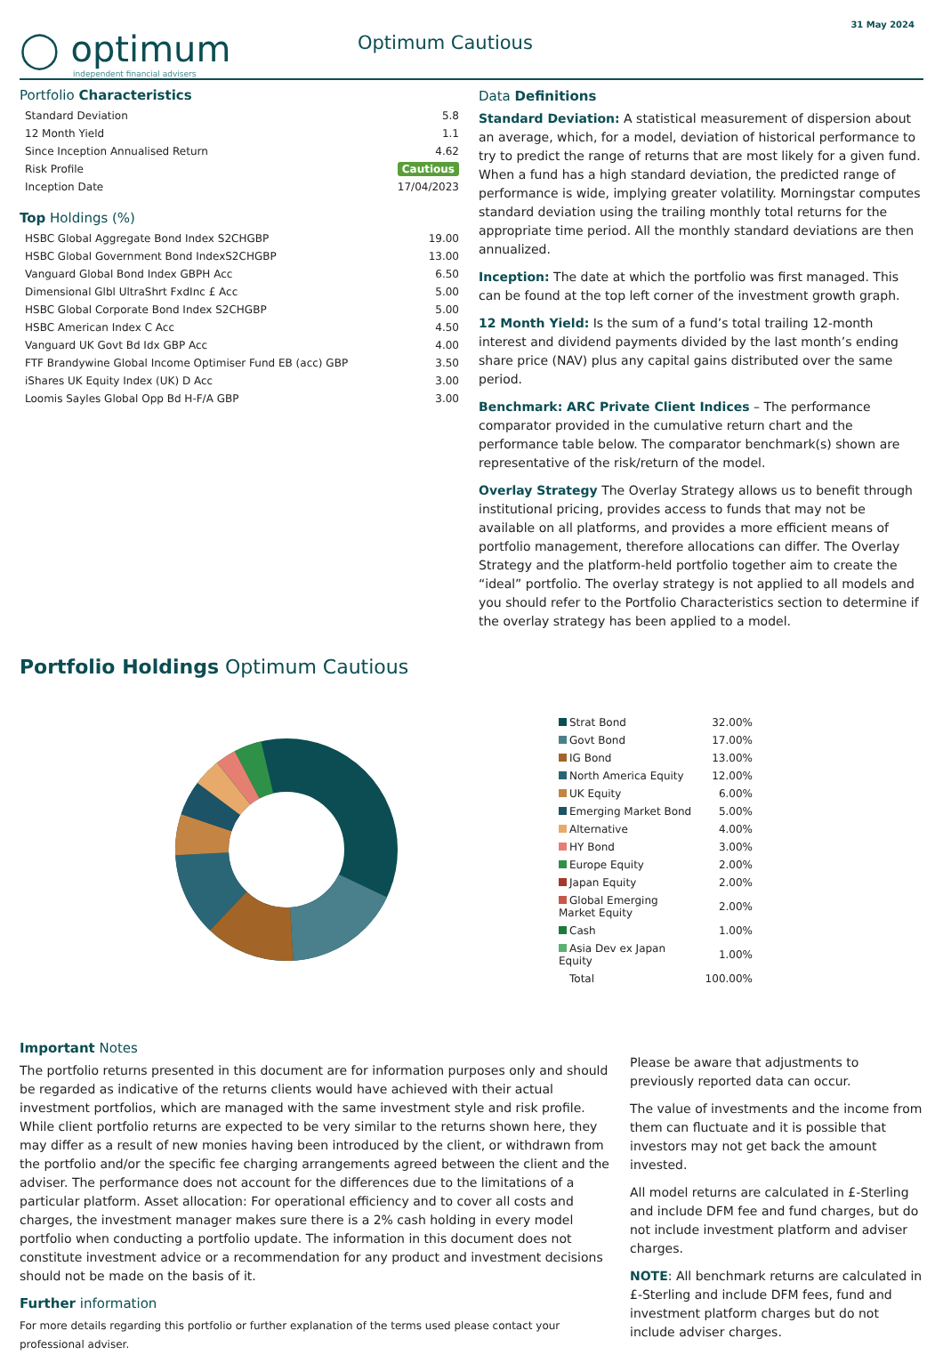◯ optimum
independent financial advisers
Optimum Cautious
31 May 2024
Portfolio Characteristics
| Standard Deviation | 5.8 |
| 12 Month Yield | 1.1 |
| Since Inception Annualised Return | 4.62 |
| Risk Profile | Cautious |
| Inception Date | 17/04/2023 |
Top Holdings (%)
| HSBC Global Aggregate Bond Index S2CHGBP | 19.00 |
| HSBC Global Government Bond IndexS2CHGBP | 13.00 |
| Vanguard Global Bond Index GBPH Acc | 6.50 |
| Dimensional Glbl UltraShrt FxdInc £ Acc | 5.00 |
| HSBC Global Corporate Bond Index S2CHGBP | 5.00 |
| HSBC American Index C Acc | 4.50 |
| Vanguard UK Govt Bd Idx GBP Acc | 4.00 |
| FTF Brandywine Global Income Optimiser Fund EB (acc) GBP | 3.50 |
| iShares UK Equity Index (UK) D Acc | 3.00 |
| Loomis Sayles Global Opp Bd H-F/A GBP | 3.00 |
Data Definitions
Standard Deviation: A statistical measurement of dispersion about an average, which, for a model, deviation of historical performance to try to predict the range of returns that are most likely for a given fund. When a fund has a high standard deviation, the predicted range of performance is wide, implying greater volatility. Morningstar computes standard deviation using the trailing monthly total returns for the appropriate time period. All the monthly standard deviations are then annualized.
Inception: The date at which the portfolio was first managed. This can be found at the top left corner of the investment growth graph.
12 Month Yield: Is the sum of a fund’s total trailing 12-month interest and dividend payments divided by the last month’s ending share price (NAV) plus any capital gains distributed over the same period.
Benchmark: ARC Private Client Indices – The performance comparator provided in the cumulative return chart and the performance table below. The comparator benchmark(s) shown are representative of the risk/return of the model.
Overlay Strategy The Overlay Strategy allows us to benefit through institutional pricing, provides access to funds that may not be available on all platforms, and provides a more efficient means of portfolio management, therefore allocations can differ. The Overlay Strategy and the platform-held portfolio together aim to create the “ideal” portfolio. The overlay strategy is not applied to all models and you should refer to the Portfolio Characteristics section to determine if the overlay strategy has been applied to a model.
Portfolio Holdings Optimum Cautious
| Strat Bond | 32.00% |
| Govt Bond | 17.00% |
| IG Bond | 13.00% |
| North America Equity | 12.00% |
| UK Equity | 6.00% |
| Emerging Market Bond | 5.00% |
| Alternative | 4.00% |
| HY Bond | 3.00% |
| Europe Equity | 2.00% |
| Japan Equity | 2.00% |
| Global Emerging Market Equity | 2.00% |
| Cash | 1.00% |
| Asia Dev ex Japan Equity | 1.00% |
| Total | 100.00% |
Important Notes
The portfolio returns presented in this document are for information purposes only and should be regarded as indicative of the returns clients would have achieved with their actual investment portfolios, which are managed with the same investment style and risk profile. While client portfolio returns are expected to be very similar to the returns shown here, they may differ as a result of new monies having been introduced by the client, or withdrawn from the portfolio and/or the specific fee charging arrangements agreed between the client and the adviser. The performance does not account for the differences due to the limitations of a particular platform. Asset allocation: For operational efficiency and to cover all costs and charges, the investment manager makes sure there is a 2% cash holding in every model portfolio when conducting a portfolio update. The information in this document does not constitute investment advice or a recommendation for any product and investment decisions should not be made on the basis of it.
Further information
For more details regarding this portfolio or further explanation of the terms used please contact your professional adviser.
Please be aware that adjustments to previously reported data can occur.
The value of investments and the income from them can fluctuate and it is possible that investors may not get back the amount invested.
All model returns are calculated in £-Sterling and include DFM fee and fund charges, but do not include investment platform and adviser charges.
NOTE: All benchmark returns are calculated in £-Sterling and include DFM fees, fund and investment platform charges but do not include adviser charges.